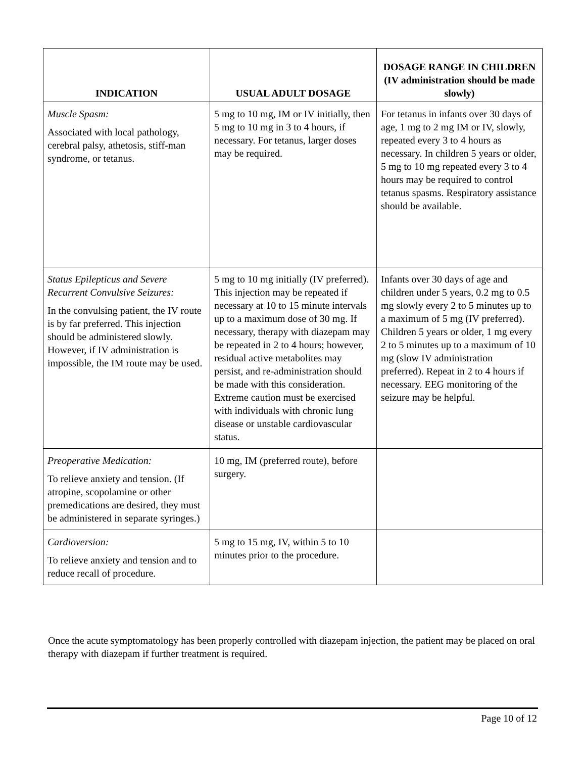| INDICATION | USUAL ADULT DOSAGE | DOSAGE RANGE IN CHILDREN (IV administration should be made slowly) |
| --- | --- | --- |
| Muscle Spasm: Associated with local pathology, cerebral palsy, athetosis, stiff-man syndrome, or tetanus. | 5 mg to 10 mg, IM or IV initially, then 5 mg to 10 mg in 3 to 4 hours, if necessary. For tetanus, larger doses may be required. | For tetanus in infants over 30 days of age, 1 mg to 2 mg IM or IV, slowly, repeated every 3 to 4 hours as necessary. In children 5 years or older, 5 mg to 10 mg repeated every 3 to 4 hours may be required to control tetanus spasms. Respiratory assistance should be available. |
| Status Epilepticus and Severe Recurrent Convulsive Seizures: In the convulsing patient, the IV route is by far preferred. This injection should be administered slowly. However, if IV administration is impossible, the IM route may be used. | 5 mg to 10 mg initially (IV preferred). This injection may be repeated if necessary at 10 to 15 minute intervals up to a maximum dose of 30 mg. If necessary, therapy with diazepam may be repeated in 2 to 4 hours; however, residual active metabolites may persist, and re-administration should be made with this consideration. Extreme caution must be exercised with individuals with chronic lung disease or unstable cardiovascular status. | Infants over 30 days of age and children under 5 years, 0.2 mg to 0.5 mg slowly every 2 to 5 minutes up to a maximum of 5 mg (IV preferred). Children 5 years or older, 1 mg every 2 to 5 minutes up to a maximum of 10 mg (slow IV administration preferred). Repeat in 2 to 4 hours if necessary. EEG monitoring of the seizure may be helpful. |
| Preoperative Medication: To relieve anxiety and tension. (If atropine, scopolamine or other premedications are desired, they must be administered in separate syringes.) | 10 mg, IM (preferred route), before surgery. | |
| Cardioversion: To relieve anxiety and tension and to reduce recall of procedure. | 5 mg to 15 mg, IV, within 5 to 10 minutes prior to the procedure. | |
Once the acute symptomatology has been properly controlled with diazepam injection, the patient may be placed on oral therapy with diazepam if further treatment is required.
Page 10 of 12